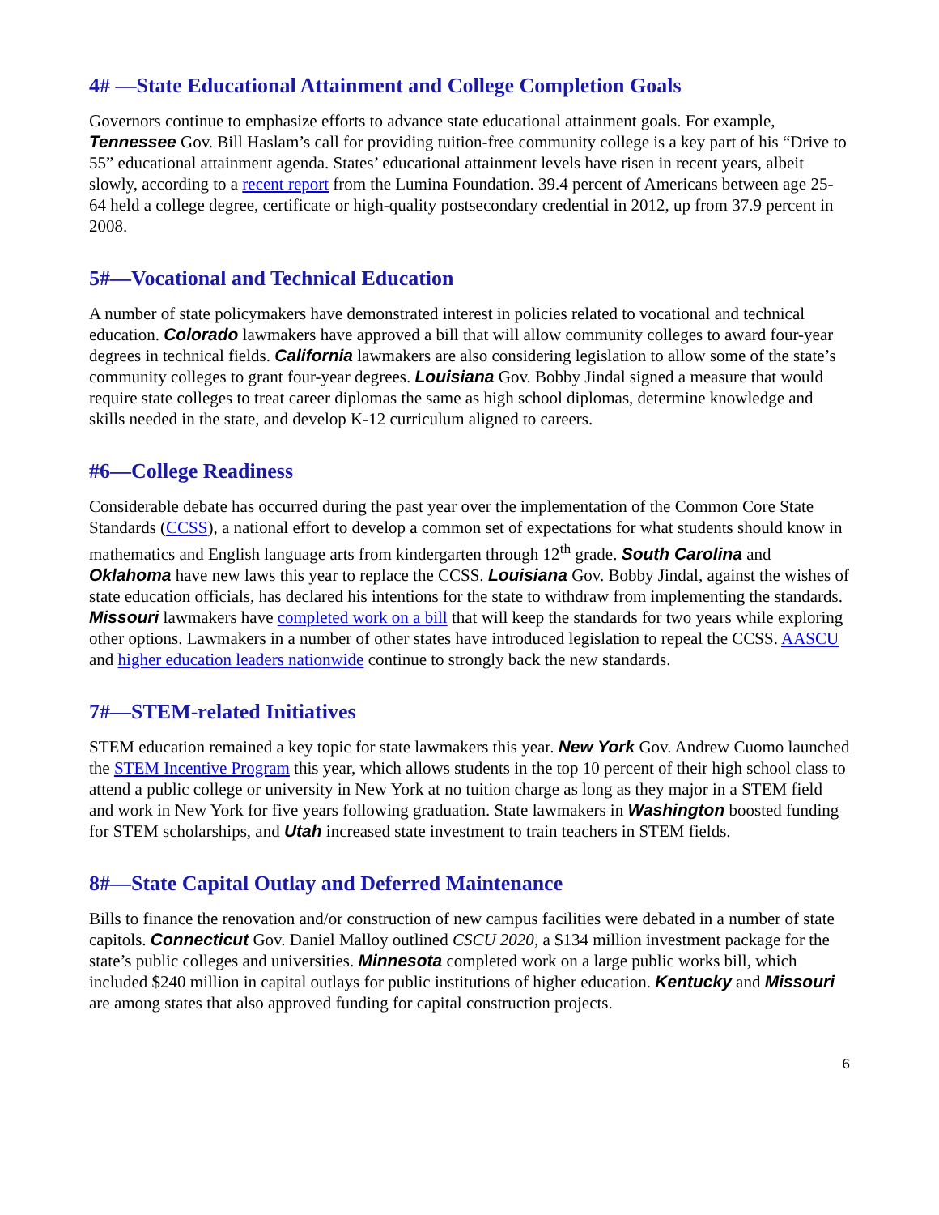4# —State Educational Attainment and College Completion Goals
Governors continue to emphasize efforts to advance state educational attainment goals. For example, Tennessee Gov. Bill Haslam’s call for providing tuition-free community college is a key part of his “Drive to 55” educational attainment agenda. States’ educational attainment levels have risen in recent years, albeit slowly, according to a recent report from the Lumina Foundation. 39.4 percent of Americans between age 25-64 held a college degree, certificate or high-quality postsecondary credential in 2012, up from 37.9 percent in 2008.
5#—Vocational and Technical Education
A number of state policymakers have demonstrated interest in policies related to vocational and technical education. Colorado lawmakers have approved a bill that will allow community colleges to award four-year degrees in technical fields. California lawmakers are also considering legislation to allow some of the state’s community colleges to grant four-year degrees. Louisiana Gov. Bobby Jindal signed a measure that would require state colleges to treat career diplomas the same as high school diplomas, determine knowledge and skills needed in the state, and develop K-12 curriculum aligned to careers.
#6—College Readiness
Considerable debate has occurred during the past year over the implementation of the Common Core State Standards (CCSS), a national effort to develop a common set of expectations for what students should know in mathematics and English language arts from kindergarten through 12<sup>th</sup> grade. South Carolina and Oklahoma have new laws this year to replace the CCSS. Louisiana Gov. Bobby Jindal, against the wishes of state education officials, has declared his intentions for the state to withdraw from implementing the standards. Missouri lawmakers have completed work on a bill that will keep the standards for two years while exploring other options. Lawmakers in a number of other states have introduced legislation to repeal the CCSS. AASCU and higher education leaders nationwide continue to strongly back the new standards.
7#—STEM-related Initiatives
STEM education remained a key topic for state lawmakers this year. New York Gov. Andrew Cuomo launched the STEM Incentive Program this year, which allows students in the top 10 percent of their high school class to attend a public college or university in New York at no tuition charge as long as they major in a STEM field and work in New York for five years following graduation. State lawmakers in Washington boosted funding for STEM scholarships, and Utah increased state investment to train teachers in STEM fields.
8#—State Capital Outlay and Deferred Maintenance
Bills to finance the renovation and/or construction of new campus facilities were debated in a number of state capitols. Connecticut Gov. Daniel Malloy outlined CSCU 2020, a $134 million investment package for the state’s public colleges and universities. Minnesota completed work on a large public works bill, which included $240 million in capital outlays for public institutions of higher education. Kentucky and Missouri are among states that also approved funding for capital construction projects.
6